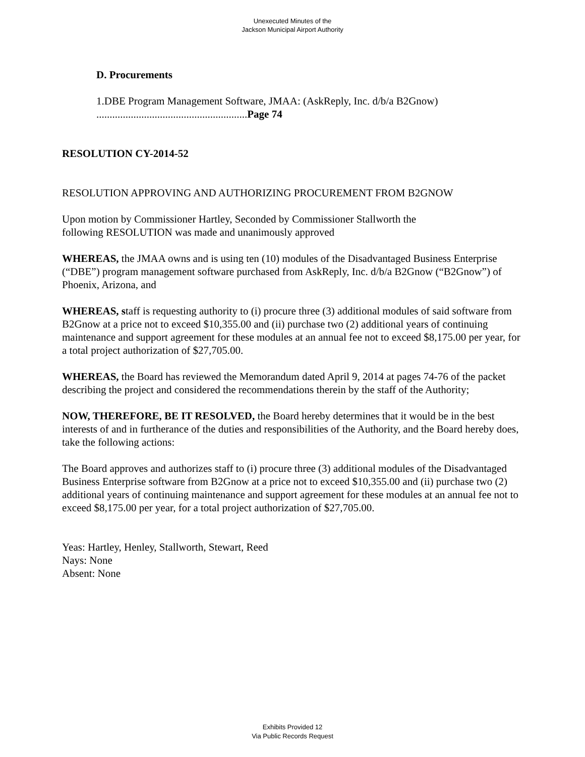Unexecuted Minutes of the
Jackson Municipal Airport Authority
D. Procurements
1.DBE Program Management Software, JMAA: (AskReply, Inc. d/b/a B2Gnow)
.........................................................Page 74
RESOLUTION CY-2014-52
RESOLUTION APPROVING AND AUTHORIZING PROCUREMENT FROM B2GNOW
Upon motion by Commissioner Hartley, Seconded by Commissioner Stallworth the
following RESOLUTION was made and unanimously approved
WHEREAS, the JMAA owns and is using ten (10) modules of the Disadvantaged Business Enterprise (“DBE”) program management software purchased from AskReply, Inc. d/b/a B2Gnow (“B2Gnow”) of Phoenix, Arizona, and
WHEREAS, staff is requesting authority to (i) procure three (3) additional modules of said software from B2Gnow at a price not to exceed $10,355.00 and (ii) purchase two (2) additional years of continuing maintenance and support agreement for these modules at an annual fee not to exceed $8,175.00 per year, for a total project authorization of $27,705.00.
WHEREAS, the Board has reviewed the Memorandum dated April 9, 2014 at pages 74-76 of the packet describing the project and considered the recommendations therein by the staff of the Authority;
NOW, THEREFORE, BE IT RESOLVED, the Board hereby determines that it would be in the best interests of and in furtherance of the duties and responsibilities of the Authority, and the Board hereby does, take the following actions:
The Board approves and authorizes staff to (i) procure three (3) additional modules of the Disadvantaged Business Enterprise software from B2Gnow at a price not to exceed $10,355.00 and (ii) purchase two (2) additional years of continuing maintenance and support agreement for these modules at an annual fee not to exceed $8,175.00 per year, for a total project authorization of $27,705.00.
Yeas: Hartley, Henley, Stallworth, Stewart, Reed
Nays: None
Absent: None
Exhibits Provided 12
Via Public Records Request